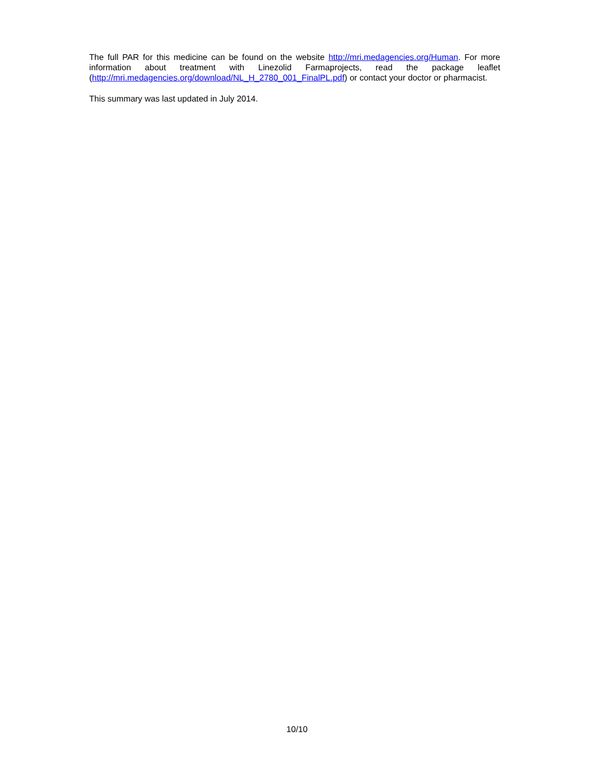The full PAR for this medicine can be found on the website http://mri.medagencies.org/Human. For more information about treatment with Linezolid Farmaprojects, read the package leaflet (http://mri.medagencies.org/download/NL_H_2780_001_FinalPL.pdf) or contact your doctor or pharmacist.
This summary was last updated in July 2014.
10/10